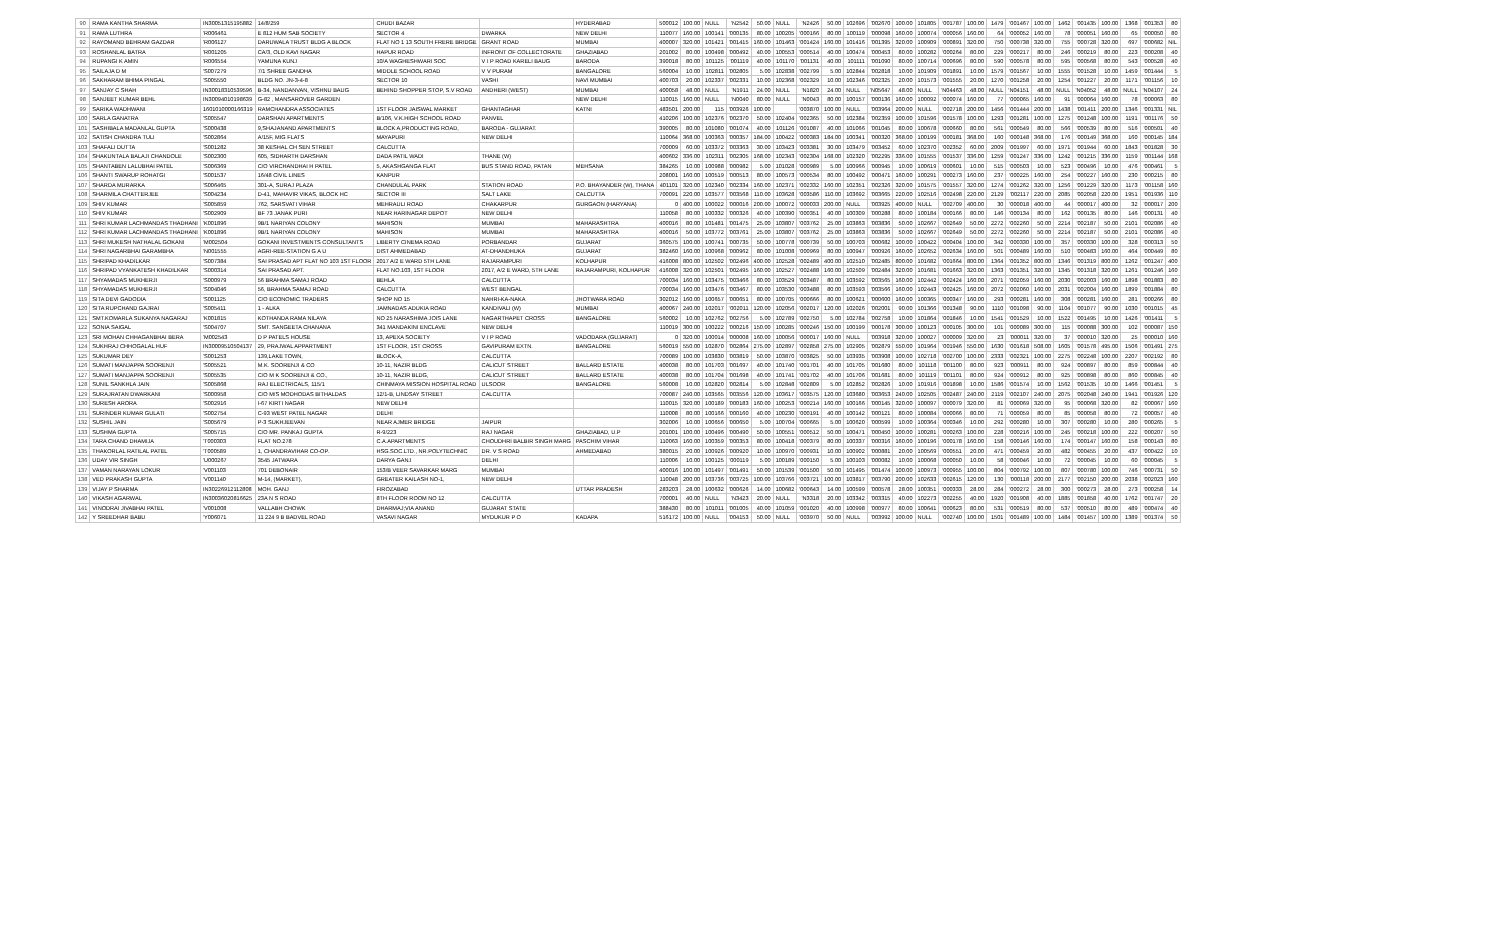| 90 | RAMA KANTHA SHARMA | IN30051315195882 | 14/8/259 | CHUDI BAZAR | | HYDERABAD | 500012 | 100.00 | NULL | 'N2542 | 50.00 | NULL | 'N2426 | 50.00 | 102696 | '002670 | 100.00 | 101805 | '001787 | 100.00 | 1479 | '001467 | 100.00 | 1462 | '001435 | 100.00 | 1368 | '001353 | 80 |
| 91 | RAMA LUTHRA | 'R006461 | E 812 HUM SAB SOCIETY | SECTOR 4 | DWARKA | NEW DELHI | 110077 | 160.00 | 100141 | '000135 | 80.00 | 100205 | '000166 | 80.00 | 100119 | '000098 | 160.00 | 100074 | '000056 | 160.00 | 64 | '000052 | 160.00 | 78 | '000051 | 160.00 | 65 | '000050 | 80 |
| 92 | RAYOMAND BEHRAM GAZDAR | 'R006127 | DARUWALA TRUST BLDG A BLOCK | FLAT NO 1 13 SOUTH FRERE BRIDGE | GRANT ROAD | MUMBAI | 400007 | 320.00 | 101421 | '001415 | 160.00 | 101463 | '001424 | 160.00 | 101416 | '001395 | 320.00 | 100909 | '000891 | 320.00 | 750 | '000738 | 320.00 | 755 | '000728 | 320.00 | 697 | '000682 | NIL |
| 93 | ROSHANLAL BATRA | 'R001205 | CA/3, OLD KAVI NAGAR | HAPUR ROAD | INFRONT OF COLLECTORATE | GHAZIABAD | 201002 | 80.00 | 100498 | '000492 | 40.00 | 100553 | '000514 | 40.00 | 100474 | '000453 | 80.00 | 100282 | '000264 | 80.00 | 229 | '000217 | 80.00 | 246 | '000219 | 80.00 | 223 | '000208 | 40 |
| 94 | RUPANGI K AMIN | 'R006554 | YAMUNA KUNJ | 10/A WAGHESHWARI SOC | V I P ROAD KARELI BAUG | BARODA | 390018 | 80.00 | 101125 | '001119 | 40.00 | 101170 | '001131 | 40.00 | 101111 | '001090 | 80.00 | 100714 | '000696 | 80.00 | 590 | '000578 | 80.00 | 595 | '000568 | 80.00 | 543 | '000528 | 40 |
| 95 | SAILAJA D M | 'S007279 | 7/1 SHREE GANDHA | MIDDLE SCHOOL ROAD | V V PURAM | BANGALORE | 560004 | 10.00 | 102811 | '002805 | 5.00 | 102838 | '002799 | 5.00 | 102844 | '002818 | 10.00 | 101909 | '001891 | 10.00 | 1579 | '001567 | 10.00 | 1555 | '001528 | 10.00 | 1459 | '001444 | 5 |
| 96 | SAKHARAM BHIMA PINGAL | 'S005550 | BLDG NO. JN-3-4-8 | SECTOR 10 | VASHI | NAVI MUMBAI | 400703 | 20.00 | 102337 | '002331 | 10.00 | 102368 | '002329 | 10.00 | 102346 | '002325 | 20.00 | 101573 | '001555 | 20.00 | 1270 | '001258 | 20.00 | 1254 | '001227 | 20.00 | 1171 | '001156 | 10 |
| 97 | SANJAY C SHAH | IN30018310539596 | B-34, NANDANVAN, VISHNU BAUG | BEHIND SHOPPER STOP, S.V ROAD | ANDHERI (WEST) | MUMBAI | 400058 | 48.00 | NULL | 'N1911 | 24.00 | NULL | 'N1820 | 24.00 | NULL | 'N05647 | 48.00 | NULL | 'N04463 | 48.00 | NULL | 'N04151 | 48.00 | NULL | 'N04052 | 48.00 | NULL | 'N04107 | 24 |
| 98 | SANJEET KUMAR BEHL | IN30094010198639 | G-82 , MANSAROVER GARDEN | | | NEW DELHI | 110015 | 160.00 | NULL | 'N0040 | 80.00 | NULL | 'N0043 | 80.00 | 100157 | '000136 | 160.00 | 100092 | '000074 | 160.00 | 77 | '000065 | 160.00 | 91 | '000064 | 160.00 | 78 | '000063 | 80 |
| 99 | SARIKA WADHWANI | 1601010000166319 | RAMCHANDRA ASSOCIATES | 1ST FLOOR JAISWAL MARKET | GHANTAGHAR | KATNI | 483501 | 200.00 | 115 | '003926 | 100.00 | | '003870 | 100.00 | NULL | '003964 | 200.00 | NULL | '002718 | 200.00 | 1456 | '001444 | 200.00 | 1438 | '001411 | 200.00 | 1346 | '001331 | NIL |
| 100 | SARLA GANATRA | 'S005547 | DARSHAN APARTMENTS | B/106, V.K.HIGH SCHOOL ROAD | PANVEL | | 410206 | 100.00 | 102376 | '002370 | 50.00 | 102404 | '002365 | 50.00 | 102384 | '002359 | 100.00 | 101596 | '001578 | 100.00 | 1293 | '001281 | 100.00 | 1275 | '001248 | 100.00 | 1191 | '001176 | 50 |
| 101 | SASHIBALA MADANLAL GUPTA | 'S000438 | 9,SHAJANAND APARTMENTS | BLOCK A,PRODUCTING ROAD, | BARODA - GUJARAT. | | 390005 | 80.00 | 101080 | '001074 | 40.00 | 101126 | '001087 | 40.00 | 101066 | '001045 | 80.00 | 100678 | '000660 | 80.00 | 561 | '000549 | 80.00 | 566 | '000539 | 80.00 | 516 | '000501 | 40 |
| 102 | SATISH CHANDRA TULI | 'S002864 | A/15F, MIG FLATS | MAYAPURI | NEW DELHI | | 110064 | 368.00 | 100363 | '000357 | 184.00 | 100422 | '000383 | 184.00 | 100341 | '000320 | 368.00 | 100199 | '000181 | 368.00 | 160 | '000148 | 368.00 | 176 | '000149 | 368.00 | 160 | '000145 | 184 |
| 103 | SHAFALI DUTTA | 'S001282 | 38 KESHAL CH SEN STREET | CALCUTTA | | | 700009 | 60.00 | 103372 | '003363 | 30.00 | 103423 | '003381 | 30.00 | 103479 | '003452 | 60.00 | 102370 | '002352 | 60.00 | 2009 | '001997 | 60.00 | 1971 | '001944 | 60.00 | 1843 | '001828 | 30 |
| 104 | SHAKUNTALA BALAJI CHANDOLE | 'S002300 | 605, SIDHARTH DARSHAN | DADA PATIL WADI | THANE (W) | | 400602 | 336.00 | 102311 | '002305 | 168.00 | 102343 | '002304 | 168.00 | 102320 | '002295 | 336.00 | 101555 | '001537 | 336.00 | 1259 | '001247 | 336.00 | 1242 | '001215 | 336.00 | 1159 | '001144 | 168 |
| 105 | SHANTABEN LALUBHAI PATEL | 'S006369 | C/O VIRCHANDHAI H PATEL | 5, AKASHGANGA FLAT | BUS STAND ROAD, PATAN | MEHSANA | 384265 | 10.00 | 100988 | '000982 | 5.00 | 101028 | '000989 | 5.00 | 100966 | '000945 | 10.00 | 100619 | '000601 | 10.00 | 515 | '000503 | 10.00 | 523 | '000496 | 10.00 | 476 | '000461 | 5 |
| 106 | SHANTI SWARUP ROHATGI | 'S001537 | 16/48 CIVIL LINES | KANPUR | | | 208001 | 160.00 | 100519 | '000513 | 80.00 | 100573 | '000534 | 80.00 | 100492 | '000471 | 160.00 | 100291 | '000273 | 160.00 | 237 | '000225 | 160.00 | 254 | '000227 | 160.00 | 230 | '000215 | 80 |
| 107 | SHARDA MURARKA | 'S006465 | 301-A, SURAJ PLAZA | CHANDULAL PARK | STATION ROAD | P.O. BHAYANDER (W), THANA | 401101 | 320.00 | 102340 | '002334 | 160.00 | 102371 | '002332 | 160.00 | 102351 | '002326 | 320.00 | 101575 | '001557 | 320.00 | 1274 | '001262 | 320.00 | 1256 | '001229 | 320.00 | 1173 | '001158 | 160 |
| 108 | SHARMILA CHATTERJEE | 'S004234 | D-41, MAHAVIR VIKAS, BLOCK HC | SECTOR III | SALT LAKE | CALCUTTA | 700091 | 220.00 | 103577 | '003568 | 110.00 | 103628 | '003586 | 110.00 | 103692 | '003665 | 220.00 | 102516 | '002498 | 220.00 | 2129 | '002117 | 220.00 | 2085 | '002058 | 220.00 | 1951 | '001936 | 110 |
| 109 | SHIV KUMAR | 'S005859 | 762, SARSVATI VIHAR | MEHRAULI ROAD | CHAKARPUR | GURGAON (HARYANA) | 0 | 400.00 | 100022 | '000016 | 200.00 | 100072 | '000033 | 200.00 | NULL | '003925 | 400.00 | NULL | '002709 | 400.00 | 30 | '000018 | 400.00 | 44 | '000017 | 400.00 | 32 | '000017 | 200 |
| 110 | SHIV KUMAR | 'S002909 | BF 73 JANAK PURI | NEAR HARINAGAR DEPOT | NEW DELHI | | 110058 | 80.00 | 100332 | '000326 | 40.00 | 100390 | '000351 | 40.00 | 100309 | '000288 | 80.00 | 100184 | '000166 | 80.00 | 146 | '000134 | 80.00 | 162 | '000135 | 80.00 | 146 | '000131 | 40 |
| 111 | SHRI KUMAR LACHMANDAS THADHANI | 'K001896 | 9B/1 NARIYAN COLONY | MAHISON | MUMBAI | MAHARASHTRA | 400016 | 80.00 | 101481 | '001475 | 25.00 | 103807 | '003762 | 25.00 | 103863 | '003836 | 50.00 | 102667 | '002649 | 50.00 | 2272 | '002260 | 50.00 | 2214 | '002187 | 50.00 | 2101 | '002086 | 40 |
| 112 | SHRI KUMAR LACHMANDAS THADHANI | 'K001896 | 9B/1 NARIYAN COLONY | MAHISON | MUMBAI | MAHARASHTRA | 400016 | 50.00 | 103772 | '003761 | 25.00 | 103807 | '003762 | 25.00 | 103863 | '003836 | 50.00 | 102667 | '002649 | 50.00 | 2272 | '002260 | 50.00 | 2214 | '002187 | 50.00 | 2101 | '002086 | 40 |
| 113 | SHRI MUKESH NATHALAL GOKANI | 'M002504 | GOKANI INVESTMENTS CONSULTANTS | LIBERTY CINEMA ROAD | PORBANDAR | GUJARAT | 360575 | 100.00 | 100741 | '000735 | 50.00 | 100778 | '000739 | 50.00 | 100703 | '000682 | 100.00 | 100422 | '000404 | 100.00 | 342 | '000330 | 100.00 | 357 | '000330 | 100.00 | 328 | '000313 | 50 |
| 114 | SHRI NAGARBHAI GARAMBHA | 'N001555 | AGRI-REE-STATION G A U | DIST AHMEDABAD | AT-DHANDHUKA | GUJARAT | 382460 | 160.00 | 100968 | '000962 | 80.00 | 101008 | '000969 | 80.00 | 100947 | '000926 | 160.00 | 102652 | '002634 | 160.00 | 501 | '000489 | 160.00 | 510 | '000483 | 160.00 | 464 | '000449 | 80 |
| 115 | SHRIPAD KHADILKAR | 'S007384 | SAI PRASAD APT FLAT NO 103 1ST FLOOR | 2017 A/2 E WARD 5TH LANE | RAJARAMPURI | KOLHAPUR | 416008 | 800.00 | 102502 | '002496 | 400.00 | 102528 | '002489 | 400.00 | 102510 | '002485 | 800.00 | 101682 | '001664 | 800.00 | 1364 | '001352 | 800.00 | 1346 | '001319 | 800.00 | 1262 | '001247 | 400 |
| 116 | SHRIPAD VYANKATESH KHADILKAR | 'S000314 | SAI PRASAD APT. | FLAT NO.103, 1ST FLOOR | 2017, A/2 E WARD, 5TH LANE | RAJARAMPURI, KOLHAPUR | 416008 | 320.00 | 102501 | '002495 | 160.00 | 102527 | '002488 | 160.00 | 102509 | '002484 | 320.00 | 101681 | '001663 | 320.00 | 1363 | '001351 | 320.00 | 1345 | '001318 | 320.00 | 1261 | '001246 | 160 |
| 117 | SHYAMADAS MUKHERJI | 'S000979 | 56 BRAHMA SAMAJ ROAD | BEHLA | CALCUTTA | | 700034 | 160.00 | 103475 | '003466 | 80.00 | 103529 | '003487 | 80.00 | 103592 | '003565 | 160.00 | 102442 | '002424 | 160.00 | 2071 | '002059 | 160.00 | 2030 | '002003 | 160.00 | 1898 | '001883 | 80 |
| 118 | SHYAMADAS MUKHERJI | 'S004046 | 56, BRAHMA SAMAJ ROAD | CALCUTTA | WEST BENGAL | | 700034 | 160.00 | 103476 | '003467 | 80.00 | 103530 | '003488 | 80.00 | 103593 | '003566 | 160.00 | 102443 | '002425 | 160.00 | 2072 | '002060 | 160.00 | 2031 | '002004 | 160.00 | 1899 | '001884 | 80 |
| 119 | SITA DEVI GADODIA | 'S001125 | C/O ECONOMIC TRADERS | SHOP NO 15 | NAHRI-KA-NAKA | JHOTWARA ROAD | 302012 | 160.00 | 100657 | '000651 | 80.00 | 100705 | '000666 | 80.00 | 100621 | '000600 | 160.00 | 100365 | '000347 | 160.00 | 293 | '000281 | 160.00 | 308 | '000281 | 160.00 | 281 | '000266 | 80 |
| 120 | SITA RUPCHAND GAJRAI | 'S005411 | 1 - ALKA | JAMNADAS ADUKIA ROAD | KANDIVALI (W) | MUMBAI | 400067 | 240.00 | 102017 | '002011 | 120.00 | 102056 | '002017 | 120.00 | 102026 | '002001 | 90.00 | 101366 | '001348 | 90.00 | 1110 | '001098 | 90.00 | 1104 | '001077 | 90.00 | 1030 | '001015 | 45 |
| 121 | SMT.KOMARLA SUKANYA NAGARAJ | 'K001815 | KOTHANDA RAMA NILAYA | NO 25 NARASHIMA JOIS LANE | NAGARTHAPET CROSS | BANGALORE | 560002 | 10.00 | 102762 | '002756 | 5.00 | 102789 | '002750 | 5.00 | 102784 | '002758 | 10.00 | 101864 | '001846 | 10.00 | 1541 | '001529 | 10.00 | 1522 | '001495 | 10.00 | 1426 | '001411 | 5 |
| 122 | SONIA SAIGAL | 'S004707 | SMT. SANGEETA CHANANA | 341 MANDAKINI ENCLAVE | NEW DELHI | | 110019 | 300.00 | 100222 | '000216 | 150.00 | 100285 | '000246 | 150.00 | 100199 | '000178 | 300.00 | 100123 | '000105 | 300.00 | 101 | '000089 | 300.00 | 115 | '000088 | 300.00 | 102 | '000087 | 150 |
| 123 | SRI MOHAN CHHAGANBHAI BERA | 'M002543 | D P PATELS HOUSE | 13, APEXA SOCIETY | V I P ROAD | VADODARA (GUJARAT) | 0 | 320.00 | 100014 | '000008 | 160.00 | 100056 | '000017 | 160.00 | NULL | '003918 | 320.00 | 100027 | '000009 | 320.00 | 23 | '000011 | 320.00 | 37 | '000010 | 320.00 | 25 | '000010 | 160 |
| 124 | SUKHRAJ CHHOGALAL HUF | IN30009510504137 | 29, PRAJWAL APPARTMENT | 1ST FLOOR, 1ST CROSS | GAVIPURAM EXTN. | BANGALORE | 560019 | 550.00 | 102870 | '002864 | 275.00 | 102897 | '002858 | 275.00 | 102905 | '002879 | 550.00 | 101964 | '001946 | 550.00 | 1630 | '001618 | 508.00 | 1605 | '001578 | 495.00 | 1506 | '001491 | 275 |
| 125 | SUKUMAR DEY | 'S001253 | 139,LAKE TOWN, | BLOCK-A, | CALCUTTA | | 700089 | 100.00 | 103830 | '003819 | 50.00 | 103870 | '003825 | 50.00 | 103935 | '003908 | 100.00 | 102718 | '002700 | 100.00 | 2333 | '002321 | 100.00 | 2275 | '002248 | 100.00 | 2207 | '002192 | 80 |
| 126 | SUMATI MANJAPPA SOORENJI | 'S005521 | M.K. SOORENJI & CO | 10-11, NAZIR BLDG | CALICUT STREET | BALLARD ESTATE | 400038 | 80.00 | 101703 | '001697 | 40.00 | 101740 | '001701 | 40.00 | 101705 | '001680 | 80.00 | 101118 | '001100 | 80.00 | 923 | '000911 | 80.00 | 924 | '000897 | 80.00 | 859 | '000844 | 40 |
| 127 | SUMATI MANJAPPA SOORENJI | 'S005535 | C/O M K SOORENJI & CO., | 10-11, NAZIR BLDG, | CALICUT STREET | BALLARD ESTATE | 400038 | 80.00 | 101704 | '001698 | 40.00 | 101741 | '001702 | 40.00 | 101706 | '001681 | 80.00 | 101119 | '001101 | 80.00 | 924 | '000912 | 80.00 | 925 | '000898 | 80.00 | 860 | '000845 | 40 |
| 128 | SUNIL SANKHLA JAIN | 'S005868 | RAJ ELECTRICALS, 115/1 | CHINMAYA MISSION HOSPITAL ROAD | ULSOOR | BANGALORE | 560008 | 10.00 | 102820 | '002814 | 5.00 | 102848 | '002809 | 5.00 | 102852 | '002826 | 10.00 | 101916 | '001898 | 10.00 | 1586 | '001574 | 10.00 | 1562 | '001535 | 10.00 | 1466 | '001451 | 5 |
| 129 | SURAJRATAN DWARKANI | 'S000958 | C/O M/S MODHODAS BITHALDAS | 12/1-B, LINDSAY STREET | CALCUTTA | | 700087 | 240.00 | 103565 | '003556 | 120.00 | 103617 | '003575 | 120.00 | 103680 | '003653 | 240.00 | 102505 | '002487 | 240.00 | 2119 | '002107 | 240.00 | 2075 | '002048 | 240.00 | 1941 | '001926 | 120 |
| 130 | SURESH ARORA | 'S002916 | I-67 KIRTI NAGAR | NEW DELHI | | | 110015 | 320.00 | 100189 | '000183 | 160.00 | 100253 | '000214 | 160.00 | 100166 | '000145 | 320.00 | 100097 | '000079 | 320.00 | 81 | '000069 | 320.00 | 95 | '000068 | 320.00 | 82 | '000067 | 160 |
| 131 | SURINDER KUMAR GULATI | 'S002754 | C-93 WEST PATEL NAGAR | DELHI | | | 110008 | 80.00 | 100166 | '000160 | 40.00 | 100230 | '000191 | 40.00 | 100142 | '000121 | 80.00 | 100084 | '000066 | 80.00 | 71 | '000059 | 80.00 | 85 | '000058 | 80.00 | 72 | '000057 | 40 |
| 132 | SUSHIL JAIN | 'S005679 | P-3 SUKHJEEVAN | NEAR AJMER BRIDGE | JAIPUR | | 302006 | 10.00 | 100656 | '000650 | 5.00 | 100704 | '000665 | 5.00 | 100620 | '000599 | 10.00 | 100364 | '000346 | 10.00 | 292 | '000280 | 10.00 | 307 | '000280 | 10.00 | 280 | '000265 | 5 |
| 133 | SUSHMA GUPTA | 'S005715 | C/O MR. PANKAJ GUPTA | R-9/223 | RAJ NAGAR | GHAZIABAD, U.P | 201001 | 100.00 | 100496 | '000490 | 50.00 | 100551 | '000512 | 50.00 | 100471 | '000450 | 100.00 | 100281 | '000263 | 100.00 | 228 | '000216 | 100.00 | 245 | '000218 | 100.00 | 222 | '000207 | 50 |
| 134 | TARA CHAND DHAMIJA | 'T000303 | FLAT NO.278 | C.A.APARTMENTS | CHOUDHRI BALBIR SINGH MARG | PASCHIM VIHAR | 110063 | 160.00 | 100359 | '000353 | 80.00 | 100418 | '000379 | 80.00 | 100337 | '000316 | 160.00 | 100196 | '000178 | 160.00 | 158 | '000146 | 160.00 | 174 | '000147 | 160.00 | 158 | '000143 | 80 |
| 135 | THAKORLAL RATILAL PATEL | 'T000589 | 1, CHANDRAVIHAR CO-OP. | HSG.SOC.LTD., NR.POLYTECHNIC | DR. V S ROAD | AHMEDABAD | 380015 | 20.00 | 100926 | '000920 | 10.00 | 100970 | '000931 | 10.00 | 100902 | '000881 | 20.00 | 100569 | '000551 | 20.00 | 471 | '000459 | 20.00 | 482 | '000455 | 20.00 | 437 | '000422 | 10 |
| 136 | UDAY VIR SINGH | 'U000267 | 3545 JATWARA | DARYA GANJ | DELHI | | 110006 | 10.00 | 100125 | '000119 | 5.00 | 100189 | '000150 | 5.00 | 100103 | '000082 | 10.00 | 100068 | '000050 | 10.00 | 58 | '000046 | 10.00 | 72 | '000045 | 10.00 | 60 | '000045 | 5 |
| 137 | VAMAN NARAYAN LOKUR | 'V001103 | 701 DEBONAIR | 153/B VEER SAVARKAR MARG | MUMBAI | | 400016 | 100.00 | 101497 | '001491 | 50.00 | 101539 | '001500 | 50.00 | 101495 | '001474 | 100.00 | 100973 | '000955 | 100.00 | 804 | '000792 | 100.00 | 807 | '000780 | 100.00 | 746 | '000731 | 50 |
| 138 | VED PRAKASH GUPTA | 'V001140 | M-14, (MARKET), | GREATER KAILASH NO-1, | NEW DELHI | | 110048 | 200.00 | 103736 | '003725 | 100.00 | 103766 | '003721 | 100.00 | 103817 | '003790 | 200.00 | 102633 | '002615 | 120.00 | 130 | '000118 | 200.00 | 2177 | '002150 | 200.00 | 2038 | '002023 | 160 |
| 139 | VIJAY P SHARMA | IN30226912112808 | MOH. GANJ | FIROZABAD | | UTTAR PRADESH | 283203 | 28.00 | 100632 | '000626 | 14.00 | 100682 | '000643 | 14.00 | 100599 | '000578 | 28.00 | 100351 | '000333 | 28.00 | 284 | '000272 | 28.00 | 300 | '000273 | 28.00 | 273 | '000258 | 14 |
| 140 | VIKASH AGARWAL | IN30036020816625 | 23A N S ROAD | 8TH FLOOR ROOM NO 12 | CALCUTTA | | 700001 | 40.00 | NULL | 'N3423 | 20.00 | NULL | 'N3318 | 20.00 | 103342 | '003315 | 40.00 | 102273 | '002255 | 40.00 | 1920 | '001908 | 40.00 | 1885 | '001858 | 40.00 | 1762 | '001747 | 20 |
| 141 | VINODRAI JIVABHAI PATEL | 'V001008 | VALLABH CHOWK | DHARMAJ;VIA ANAND | GUJARAT STATE | | 388430 | 80.00 | 101011 | '001005 | 40.00 | 101059 | '001020 | 40.00 | 100998 | '000977 | 80.00 | 100641 | '000623 | 80.00 | 531 | '000519 | 80.00 | 537 | '000510 | 80.00 | 489 | '000474 | 40 |
| 142 | Y SREEDHAR BABU | 'Y006071 | 11 224 9 B BADVEL ROAD | VASAVI NAGAR | MYDUKUR P O | KADAPA | 516172 | 100.00 | NULL | '004153 | 50.00 | NULL | '003970 | 50.00 | NULL | '003992 | 100.00 | NULL | '002740 | 100.00 | 1501 | '001489 | 100.00 | 1484 | '001457 | 100.00 | 1389 | '001374 | 50 |